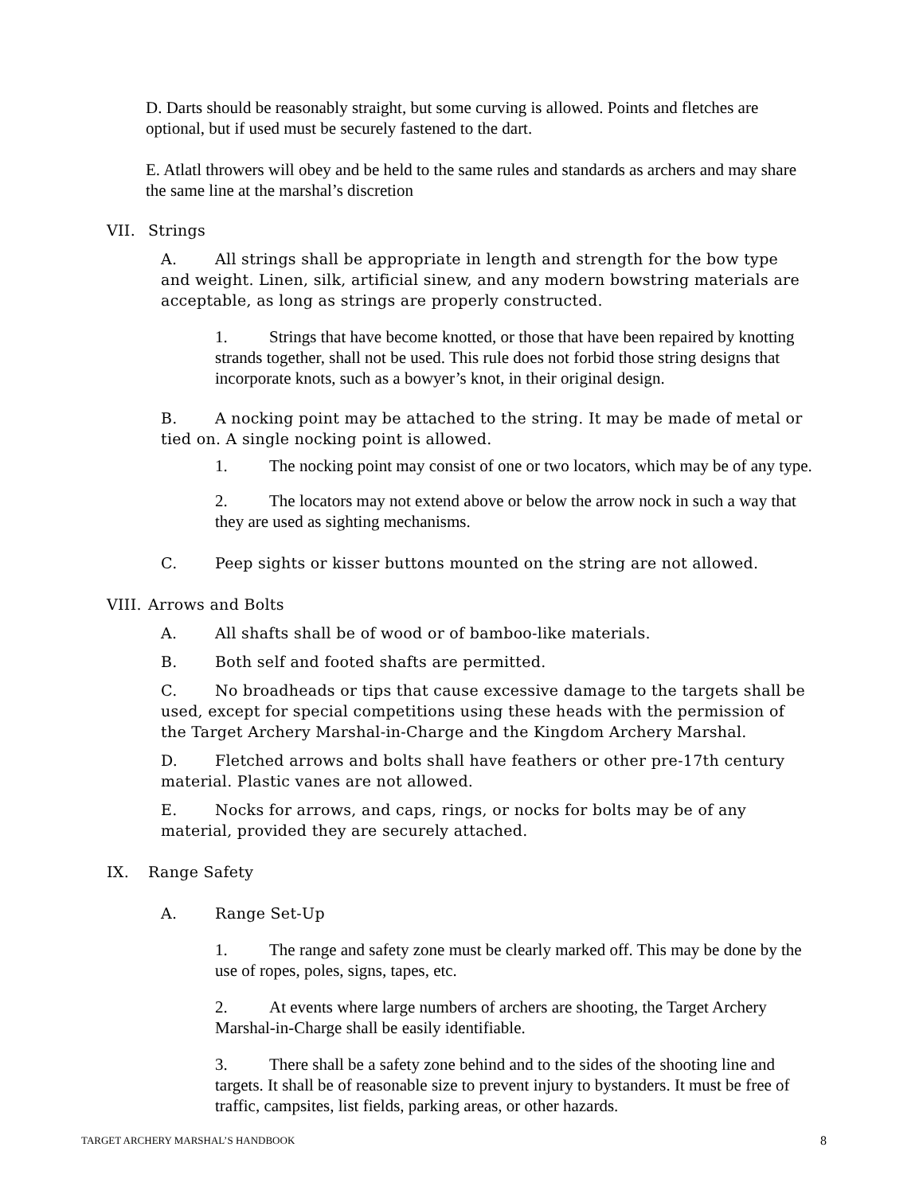D. Darts should be reasonably straight, but some curving is allowed. Points and fletches are optional, but if used must be securely fastened to the dart.
E. Atlatl throwers will obey and be held to the same rules and standards as archers and may share the same line at the marshal’s discretion
VII. Strings
A. All strings shall be appropriate in length and strength for the bow type and weight. Linen, silk, artificial sinew, and any modern bowstring materials are acceptable, as long as strings are properly constructed.
1. Strings that have become knotted, or those that have been repaired by knotting strands together, shall not be used. This rule does not forbid those string designs that incorporate knots, such as a bowyer’s knot, in their original design.
B. A nocking point may be attached to the string. It may be made of metal or tied on. A single nocking point is allowed.
1. The nocking point may consist of one or two locators, which may be of any type.
2. The locators may not extend above or below the arrow nock in such a way that they are used as sighting mechanisms.
C. Peep sights or kisser buttons mounted on the string are not allowed.
VIII. Arrows and Bolts
A. All shafts shall be of wood or of bamboo-like materials.
B. Both self and footed shafts are permitted.
C. No broadheads or tips that cause excessive damage to the targets shall be used, except for special competitions using these heads with the permission of the Target Archery Marshal-in-Charge and the Kingdom Archery Marshal.
D. Fletched arrows and bolts shall have feathers or other pre-17th century material. Plastic vanes are not allowed.
E. Nocks for arrows, and caps, rings, or nocks for bolts may be of any material, provided they are securely attached.
IX. Range Safety
A. Range Set-Up
1. The range and safety zone must be clearly marked off. This may be done by the use of ropes, poles, signs, tapes, etc.
2. At events where large numbers of archers are shooting, the Target Archery Marshal-in-Charge shall be easily identifiable.
3. There shall be a safety zone behind and to the sides of the shooting line and targets. It shall be of reasonable size to prevent injury to bystanders. It must be free of traffic, campsites, list fields, parking areas, or other hazards.
TARGET ARCHERY MARSHAL’S HANDBOOK 8